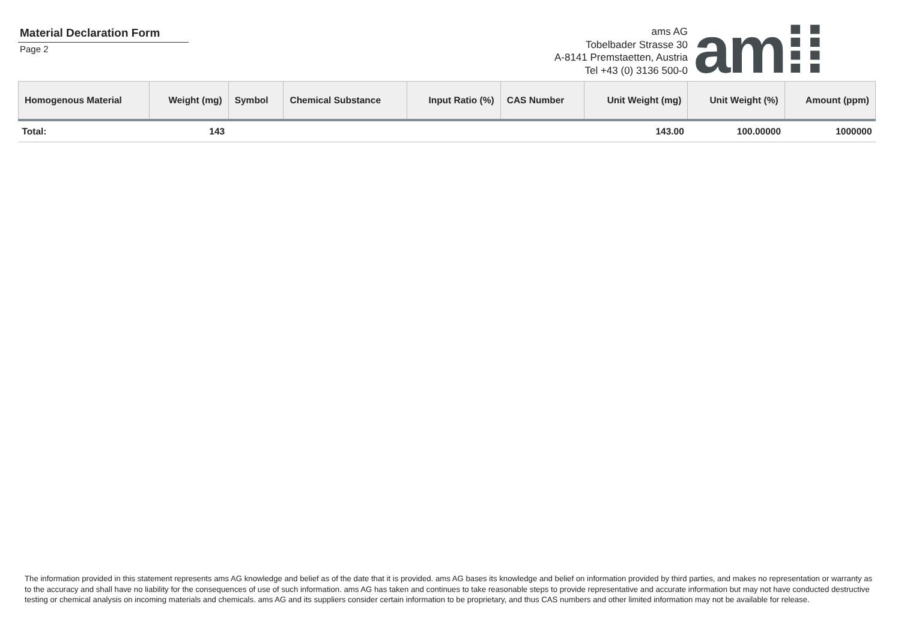Material Declaration Form
Page 2
ams AG
Tobelbader Strasse 30
A-8141 Premstaetten, Austria
Tel +43 (0) 3136 500-0
am⁞⁞
| Homogenous Material | Weight (mg) | Symbol | Chemical Substance | Input Ratio (%) | CAS Number | Unit Weight (mg) | Unit Weight (%) | Amount (ppm) |
| --- | --- | --- | --- | --- | --- | --- | --- | --- |
| Total: | 143 | | | | | 143.00 | 100.00000 | 1000000 |
The information provided in this statement represents ams AG knowledge and belief as of the date that it is provided. ams AG bases its knowledge and belief on information provided by third parties, and makes no representation or warranty as to the accuracy and shall have no liability for the consequences of use of such information. ams AG has taken and continues to take reasonable steps to provide representative and accurate information but may not have conducted destructive testing or chemical analysis on incoming materials and chemicals. ams AG and its suppliers consider certain information to be proprietary, and thus CAS numbers and other limited information may not be available for release.